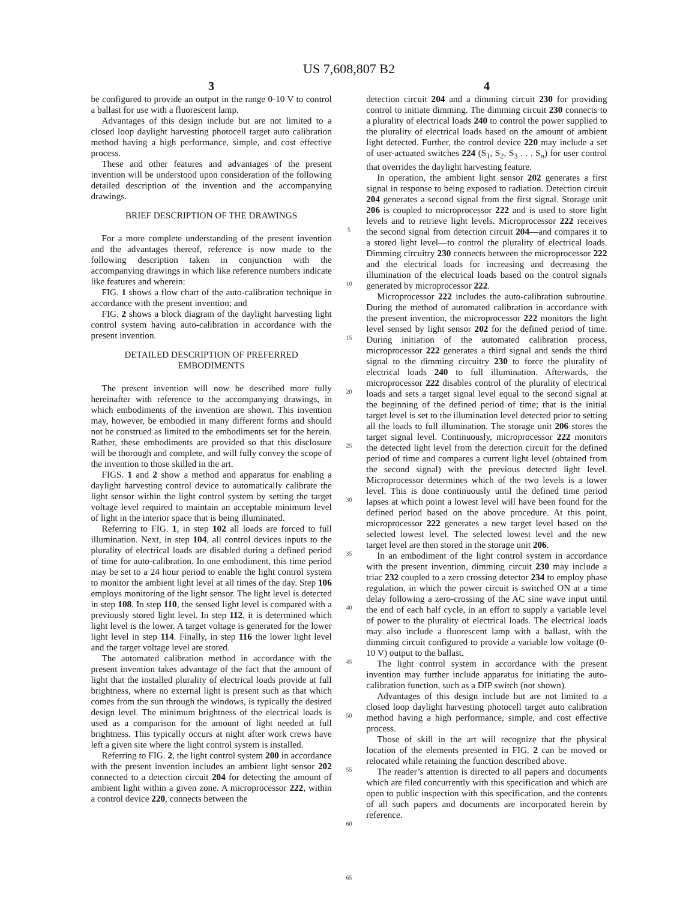US 7,608,807 B2
3
be configured to provide an output in the range 0-10 V to control a ballast for use with a fluorescent lamp.
Advantages of this design include but are not limited to a closed loop daylight harvesting photocell target auto calibration method having a high performance, simple, and cost effective process.
These and other features and advantages of the present invention will be understood upon consideration of the following detailed description of the invention and the accompanying drawings.
BRIEF DESCRIPTION OF THE DRAWINGS
For a more complete understanding of the present invention and the advantages thereof, reference is now made to the following description taken in conjunction with the accompanying drawings in which like reference numbers indicate like features and wherein:
FIG. 1 shows a flow chart of the auto-calibration technique in accordance with the present invention; and
FIG. 2 shows a block diagram of the daylight harvesting light control system having auto-calibration in accordance with the present invention.
DETAILED DESCRIPTION OF PREFERRED EMBODIMENTS
The present invention will now be described more fully hereinafter with reference to the accompanying drawings, in which embodiments of the invention are shown. This invention may, however, be embodied in many different forms and should not be construed as limited to the embodiments set for the herein. Rather, these embodiments are provided so that this disclosure will be thorough and complete, and will fully convey the scope of the invention to those skilled in the art.
FIGS. 1 and 2 show a method and apparatus for enabling a daylight harvesting control device to automatically calibrate the light sensor within the light control system by setting the target voltage level required to maintain an acceptable minimum level of light in the interior space that is being illuminated.
Referring to FIG. 1, in step 102 all loads are forced to full illumination. Next, in step 104, all control devices inputs to the plurality of electrical loads are disabled during a defined period of time for auto-calibration. In one embodiment, this time period may be set to a 24 hour period to enable the light control system to monitor the ambient light level at all times of the day. Step 106 employs monitoring of the light sensor. The light level is detected in step 108. In step 110, the sensed light level is compared with a previously stored light level. In step 112, it is determined which light level is the lower. A target voltage is generated for the lower light level in step 114. Finally, in step 116 the lower light level and the target voltage level are stored.
The automated calibration method in accordance with the present invention takes advantage of the fact that the amount of light that the installed plurality of electrical loads provide at full brightness, where no external light is present such as that which comes from the sun through the windows, is typically the desired design level. The minimum brightness of the electrical loads is used as a comparison for the amount of light needed at full brightness. This typically occurs at night after work crews have left a given site where the light control system is installed.
Referring to FIG. 2, the light control system 200 in accordance with the present invention includes an ambient light sensor 202 connected to a detection circuit 204 for detecting the amount of ambient light within a given zone. A microprocessor 222, within a control device 220, connects between the
5
10
15
20
25
30
35
40
45
50
55
60
65
4
detection circuit 204 and a dimming circuit 230 for providing control to initiate dimming. The dimming circuit 230 connects to a plurality of electrical loads 240 to control the power supplied to the plurality of electrical loads based on the amount of ambient light detected. Further, the control device 220 may include a set of user-actuated switches 224 (S<sub>1</sub>, S<sub>2</sub>, S<sub>3</sub> . . . S<sub>n</sub>) for user control that overrides the daylight harvesting feature.
In operation, the ambient light sensor 202 generates a first signal in response to being exposed to radiation. Detection circuit 204 generates a second signal from the first signal. Storage unit 206 is coupled to microprocessor 222 and is used to store light levels and to retrieve light levels. Microprocessor 222 receives the second signal from detection circuit 204—and compares it to a stored light level—to control the plurality of electrical loads. Dimming circuitry 230 connects between the microprocessor 222 and the electrical loads for increasing and decreasing the illumination of the electrical loads based on the control signals generated by microprocessor 222.
Microprocessor 222 includes the auto-calibration subroutine. During the method of automated calibration in accordance with the present invention, the microprocessor 222 monitors the light level sensed by light sensor 202 for the defined period of time. During initiation of the automated calibration process, microprocessor 222 generates a third signal and sends the third signal to the dimming circuitry 230 to force the plurality of electrical loads 240 to full illumination. Afterwards, the microprocessor 222 disables control of the plurality of electrical loads and sets a target signal level equal to the second signal at the beginning of the defined period of time; that is the initial target level is set to the illumination level detected prior to setting all the loads to full illumination. The storage unit 206 stores the target signal level. Continuously, microprocessor 222 monitors the detected light level from the detection circuit for the defined period of time and compares a current light level (obtained from the second signal) with the previous detected light level. Microprocessor determines which of the two levels is a lower level. This is done continuously until the defined time period lapses at which point a lowest level will have been found for the defined period based on the above procedure. At this point, microprocessor 222 generates a new target level based on the selected lowest level. The selected lowest level and the new target level are then stored in the storage unit 206.
In an embodiment of the light control system in accordance with the present invention, dimming circuit 230 may include a triac 232 coupled to a zero crossing detector 234 to employ phase regulation, in which the power circuit is switched ON at a time delay following a zero-crossing of the AC sine wave input until the end of each half cycle, in an effort to supply a variable level of power to the plurality of electrical loads. The electrical loads may also include a fluorescent lamp with a ballast, with the dimming circuit configured to provide a variable low voltage (0-10 V) output to the ballast.
The light control system in accordance with the present invention may further include apparatus for initiating the auto-calibration function, such as a DIP switch (not shown).
Advantages of this design include but are not limited to a closed loop daylight harvesting photocell target auto calibration method having a high performance, simple, and cost effective process.
Those of skill in the art will recognize that the physical location of the elements presented in FIG. 2 can be moved or relocated while retaining the function described above.
The reader’s attention is directed to all papers and documents which are filed concurrently with this specification and which are open to public inspection with this specification, and the contents of all such papers and documents are incorporated herein by reference.